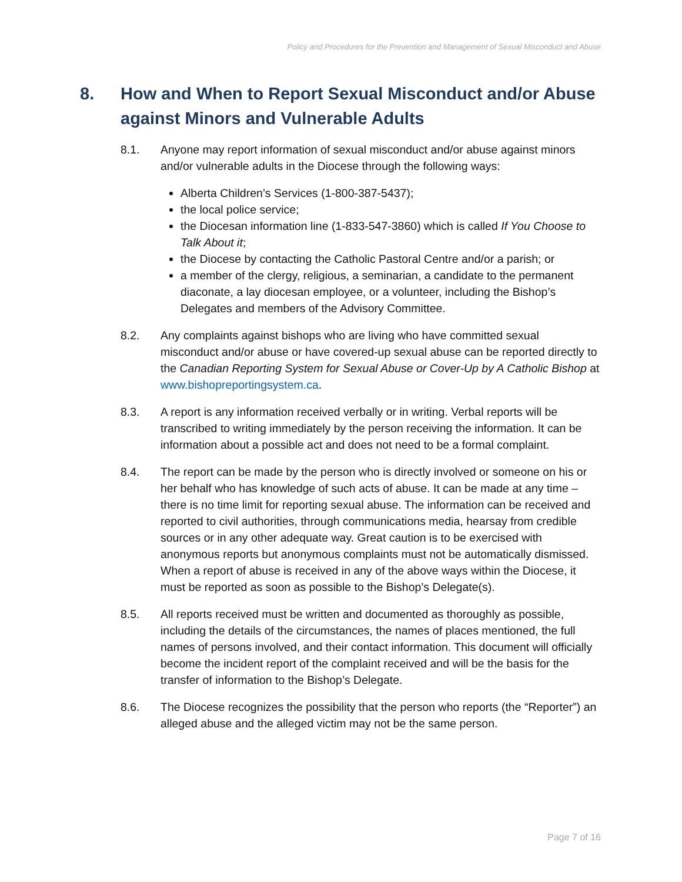Policy and Procedures for the Prevention and Management of Sexual Misconduct and Abuse
8. How and When to Report Sexual Misconduct and/or Abuse against Minors and Vulnerable Adults
8.1. Anyone may report information of sexual misconduct and/or abuse against minors and/or vulnerable adults in the Diocese through the following ways:
Alberta Children’s Services (1-800-387-5437);
the local police service;
the Diocesan information line (1-833-547-3860) which is called If You Choose to Talk About it;
the Diocese by contacting the Catholic Pastoral Centre and/or a parish; or
a member of the clergy, religious, a seminarian, a candidate to the permanent diaconate, a lay diocesan employee, or a volunteer, including the Bishop’s Delegates and members of the Advisory Committee.
8.2. Any complaints against bishops who are living who have committed sexual misconduct and/or abuse or have covered-up sexual abuse can be reported directly to the Canadian Reporting System for Sexual Abuse or Cover-Up by A Catholic Bishop at www.bishopreportingsystem.ca.
8.3. A report is any information received verbally or in writing. Verbal reports will be transcribed to writing immediately by the person receiving the information. It can be information about a possible act and does not need to be a formal complaint.
8.4. The report can be made by the person who is directly involved or someone on his or her behalf who has knowledge of such acts of abuse. It can be made at any time – there is no time limit for reporting sexual abuse. The information can be received and reported to civil authorities, through communications media, hearsay from credible sources or in any other adequate way. Great caution is to be exercised with anonymous reports but anonymous complaints must not be automatically dismissed. When a report of abuse is received in any of the above ways within the Diocese, it must be reported as soon as possible to the Bishop’s Delegate(s).
8.5. All reports received must be written and documented as thoroughly as possible, including the details of the circumstances, the names of places mentioned, the full names of persons involved, and their contact information. This document will officially become the incident report of the complaint received and will be the basis for the transfer of information to the Bishop’s Delegate.
8.6. The Diocese recognizes the possibility that the person who reports (the “Reporter”) an alleged abuse and the alleged victim may not be the same person.
Page 7 of 16